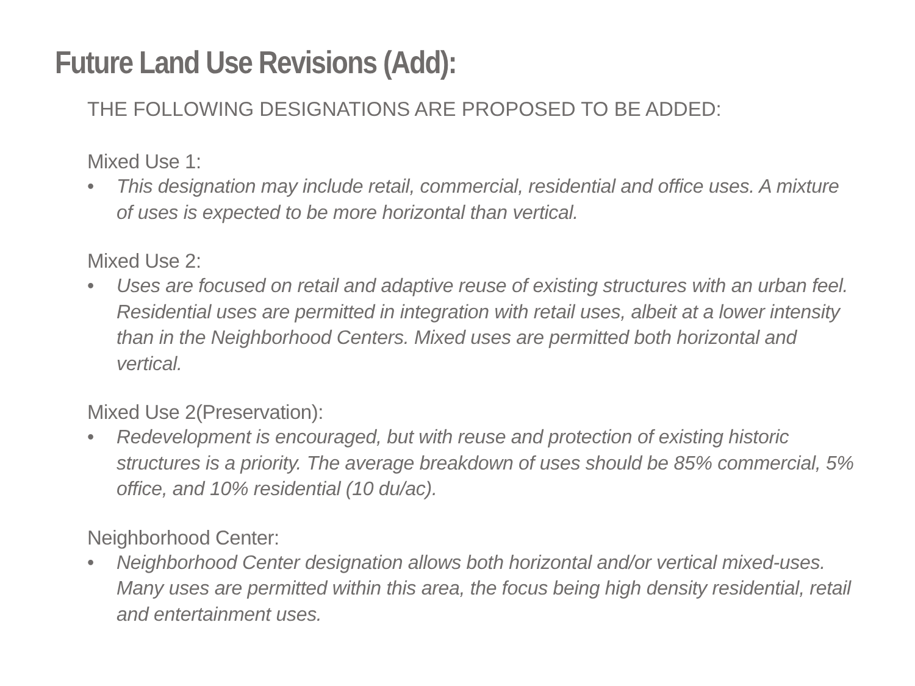Future Land Use Revisions (Add):
THE FOLLOWING DESIGNATIONS ARE PROPOSED TO BE ADDED:
Mixed Use 1:
• This designation may include retail, commercial, residential and office uses. A mixture of uses is expected to be more horizontal than vertical.
Mixed Use 2:
• Uses are focused on retail and adaptive reuse of existing structures with an urban feel. Residential uses are permitted in integration with retail uses, albeit at a lower intensity than in the Neighborhood Centers. Mixed uses are permitted both horizontal and vertical.
Mixed Use 2(Preservation):
• Redevelopment is encouraged, but with reuse and protection of existing historic structures is a priority. The average breakdown of uses should be 85% commercial, 5% office, and 10% residential (10 du/ac).
Neighborhood Center:
• Neighborhood Center designation allows both horizontal and/or vertical mixed-uses. Many uses are permitted within this area, the focus being high density residential, retail and entertainment uses.